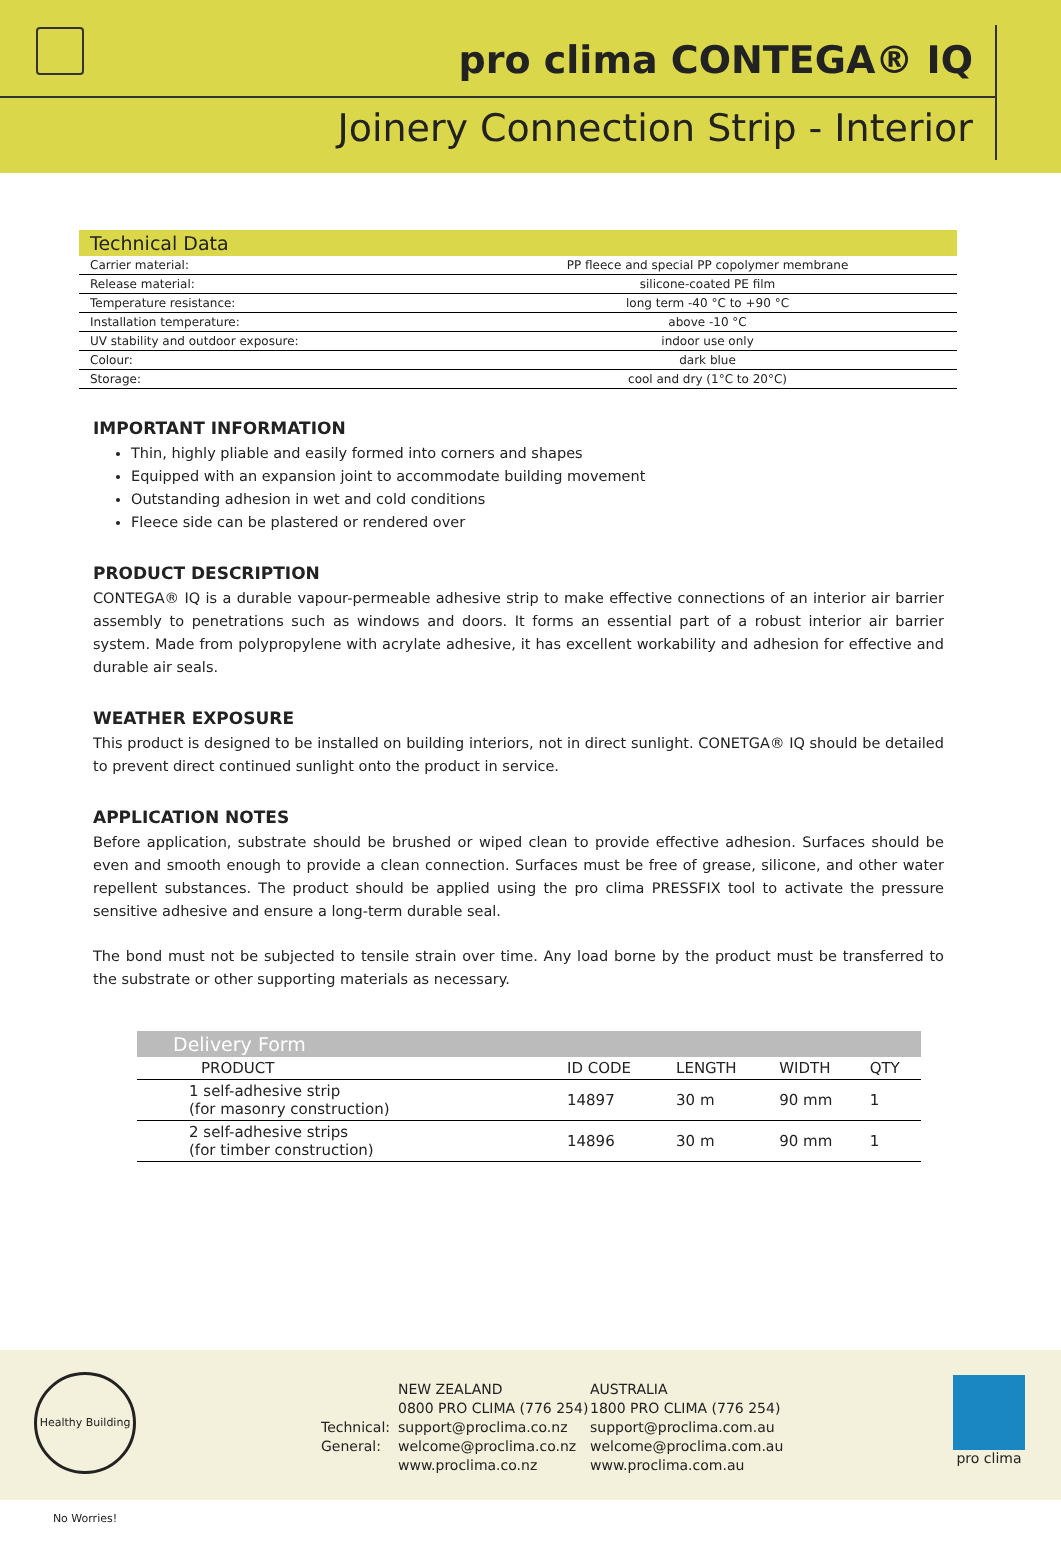pro clima CONTEGA® IQ
Joinery Connection Strip - Interior
| Technical Data | |
| --- | --- |
| Carrier material: | PP fleece and special PP copolymer membrane |
| Release material: | silicone-coated PE film |
| Temperature resistance: | long term -40 °C to +90 °C |
| Installation temperature: | above -10 °C |
| UV stability and outdoor exposure: | indoor use only |
| Colour: | dark blue |
| Storage: | cool and dry (1°C to 20°C) |
IMPORTANT INFORMATION
Thin, highly pliable and easily formed into corners and shapes
Equipped with an expansion joint to accommodate building movement
Outstanding adhesion in wet and cold conditions
Fleece side can be plastered or rendered over
PRODUCT DESCRIPTION
CONTEGA® IQ is a durable vapour-permeable adhesive strip to make effective connections of an interior air barrier assembly to penetrations such as windows and doors. It forms an essential part of a robust interior air barrier system. Made from polypropylene with acrylate adhesive, it has excellent workability and adhesion for effective and durable air seals.
WEATHER EXPOSURE
This product is designed to be installed on building interiors, not in direct sunlight. CONETGA® IQ should be detailed to prevent direct continued sunlight onto the product in service.
APPLICATION NOTES
Before application, substrate should be brushed or wiped clean to provide effective adhesion. Surfaces should be even and smooth enough to provide a clean connection. Surfaces must be free of grease, silicone, and other water repellent substances. The product should be applied using the pro clima PRESSFIX tool to activate the pressure sensitive adhesive and ensure a long-term durable seal.
The bond must not be subjected to tensile strain over time. Any load borne by the product must be transferred to the substrate or other supporting materials as necessary.
| Delivery Form | | | | |
| --- | --- | --- | --- | --- |
| PRODUCT | ID CODE | LENGTH | WIDTH | QTY |
| 1 self-adhesive strip (for masonry construction) | 14897 | 30 m | 90 mm | 1 |
| 2 self-adhesive strips (for timber construction) | 14896 | 30 m | 90 mm | 1 |
Healthy Building No Worries!
Technical:
General:
NEW ZEALAND
0800 PRO CLIMA (776 254)
support@proclima.co.nz
welcome@proclima.co.nz
www.proclima.co.nz
AUSTRALIA
1800 PRO CLIMA (776 254)
support@proclima.com.au
welcome@proclima.com.au
www.proclima.com.au
pro clima